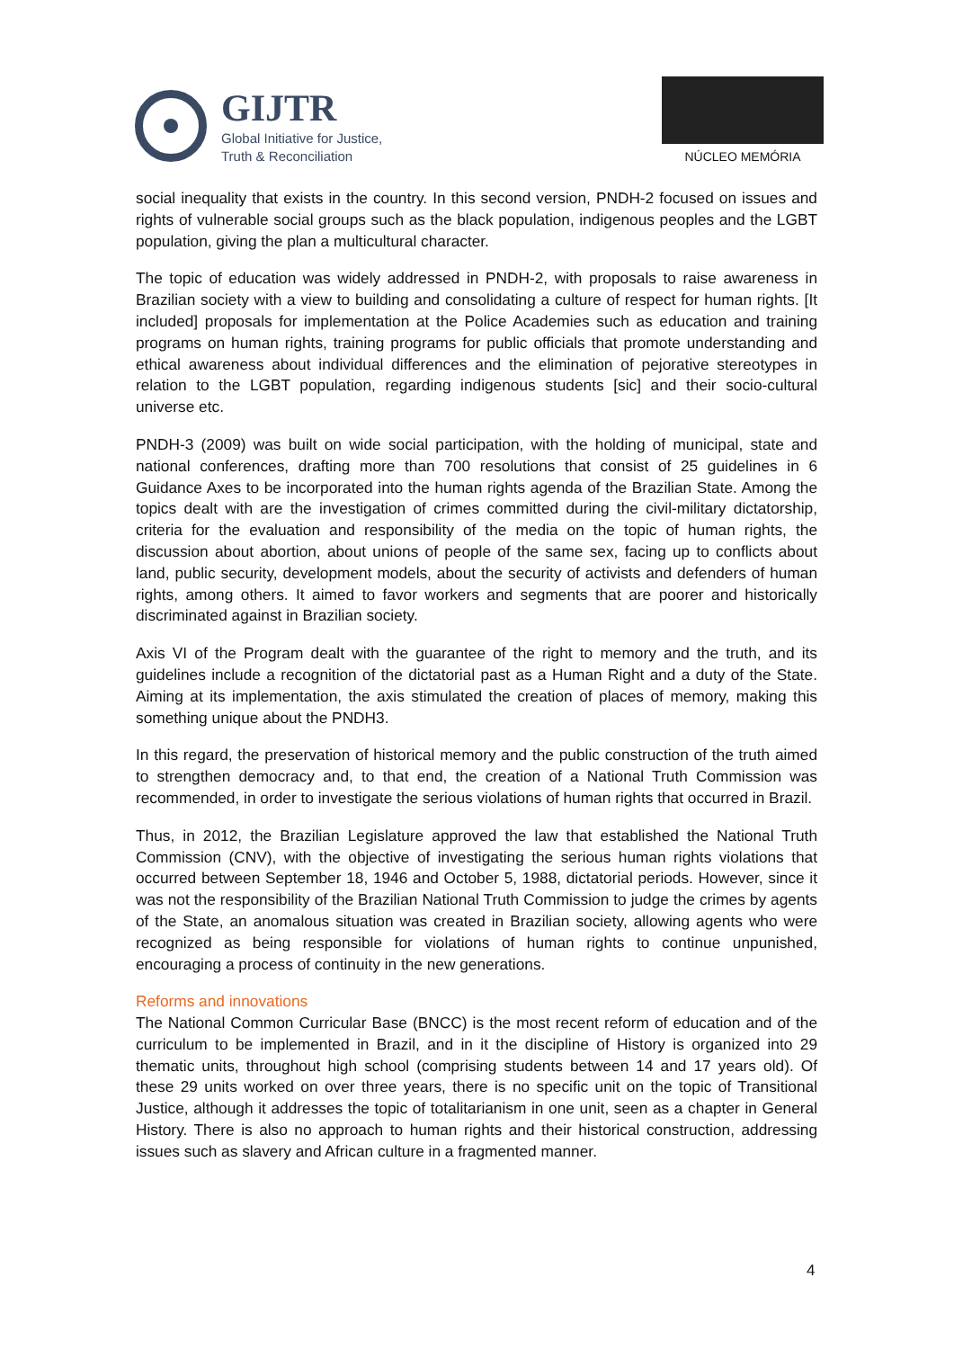GIJTR
Global Initiative for Justice,
Truth & Reconciliation
NÚCLEO MEMÓRIA
social inequality that exists in the country. In this second version, PNDH-2 focused on issues and rights of vulnerable social groups such as the black population, indigenous peoples and the LGBT population, giving the plan a multicultural character.
The topic of education was widely addressed in PNDH-2, with proposals to raise awareness in Brazilian society with a view to building and consolidating a culture of respect for human rights. [It included] proposals for implementation at the Police Academies such as education and training programs on human rights, training programs for public officials that promote understanding and ethical awareness about individual differences and the elimination of pejorative stereotypes in relation to the LGBT population, regarding indigenous students [sic] and their socio-cultural universe etc.
PNDH-3 (2009) was built on wide social participation, with the holding of municipal, state and national conferences, drafting more than 700 resolutions that consist of 25 guidelines in 6 Guidance Axes to be incorporated into the human rights agenda of the Brazilian State. Among the topics dealt with are the investigation of crimes committed during the civil-military dictatorship, criteria for the evaluation and responsibility of the media on the topic of human rights, the discussion about abortion, about unions of people of the same sex, facing up to conflicts about land, public security, development models, about the security of activists and defenders of human rights, among others. It aimed to favor workers and segments that are poorer and historically discriminated against in Brazilian society.
Axis VI of the Program dealt with the guarantee of the right to memory and the truth, and its guidelines include a recognition of the dictatorial past as a Human Right and a duty of the State. Aiming at its implementation, the axis stimulated the creation of places of memory, making this something unique about the PNDH3.
In this regard, the preservation of historical memory and the public construction of the truth aimed to strengthen democracy and, to that end, the creation of a National Truth Commission was recommended, in order to investigate the serious violations of human rights that occurred in Brazil.
Thus, in 2012, the Brazilian Legislature approved the law that established the National Truth Commission (CNV), with the objective of investigating the serious human rights violations that occurred between September 18, 1946 and October 5, 1988, dictatorial periods. However, since it was not the responsibility of the Brazilian National Truth Commission to judge the crimes by agents of the State, an anomalous situation was created in Brazilian society, allowing agents who were recognized as being responsible for violations of human rights to continue unpunished, encouraging a process of continuity in the new generations.
Reforms and innovations
The National Common Curricular Base (BNCC) is the most recent reform of education and of the curriculum to be implemented in Brazil, and in it the discipline of History is organized into 29 thematic units, throughout high school (comprising students between 14 and 17 years old). Of these 29 units worked on over three years, there is no specific unit on the topic of Transitional Justice, although it addresses the topic of totalitarianism in one unit, seen as a chapter in General History. There is also no approach to human rights and their historical construction, addressing issues such as slavery and African culture in a fragmented manner.
4